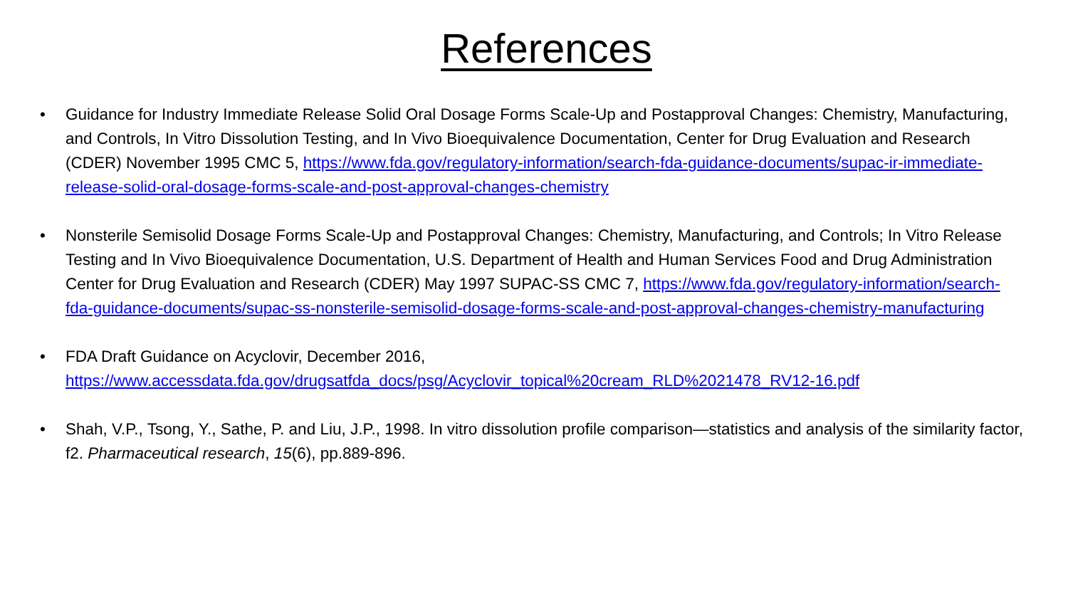References
• Guidance for Industry Immediate Release Solid Oral Dosage Forms Scale-Up and Postapproval Changes: Chemistry, Manufacturing, and Controls, In Vitro Dissolution Testing, and In Vivo Bioequivalence Documentation, Center for Drug Evaluation and Research (CDER) November 1995 CMC 5, https://www.fda.gov/regulatory-information/search-fda-guidance-documents/supac-ir-immediate-release-solid-oral-dosage-forms-scale-and-post-approval-changes-chemistry
• Nonsterile Semisolid Dosage Forms Scale-Up and Postapproval Changes: Chemistry, Manufacturing, and Controls; In Vitro Release Testing and In Vivo Bioequivalence Documentation, U.S. Department of Health and Human Services Food and Drug Administration Center for Drug Evaluation and Research (CDER) May 1997 SUPAC-SS CMC 7, https://www.fda.gov/regulatory-information/search-fda-guidance-documents/supac-ss-nonsterile-semisolid-dosage-forms-scale-and-post-approval-changes-chemistry-manufacturing
• FDA Draft Guidance on Acyclovir, December 2016,
https://www.accessdata.fda.gov/drugsatfda_docs/psg/Acyclovir_topical%20cream_RLD%2021478_RV12-16.pdf
• Shah, V.P., Tsong, Y., Sathe, P. and Liu, J.P., 1998. In vitro dissolution profile comparison—statistics and analysis of the similarity factor, f2. Pharmaceutical research, 15(6), pp.889-896.